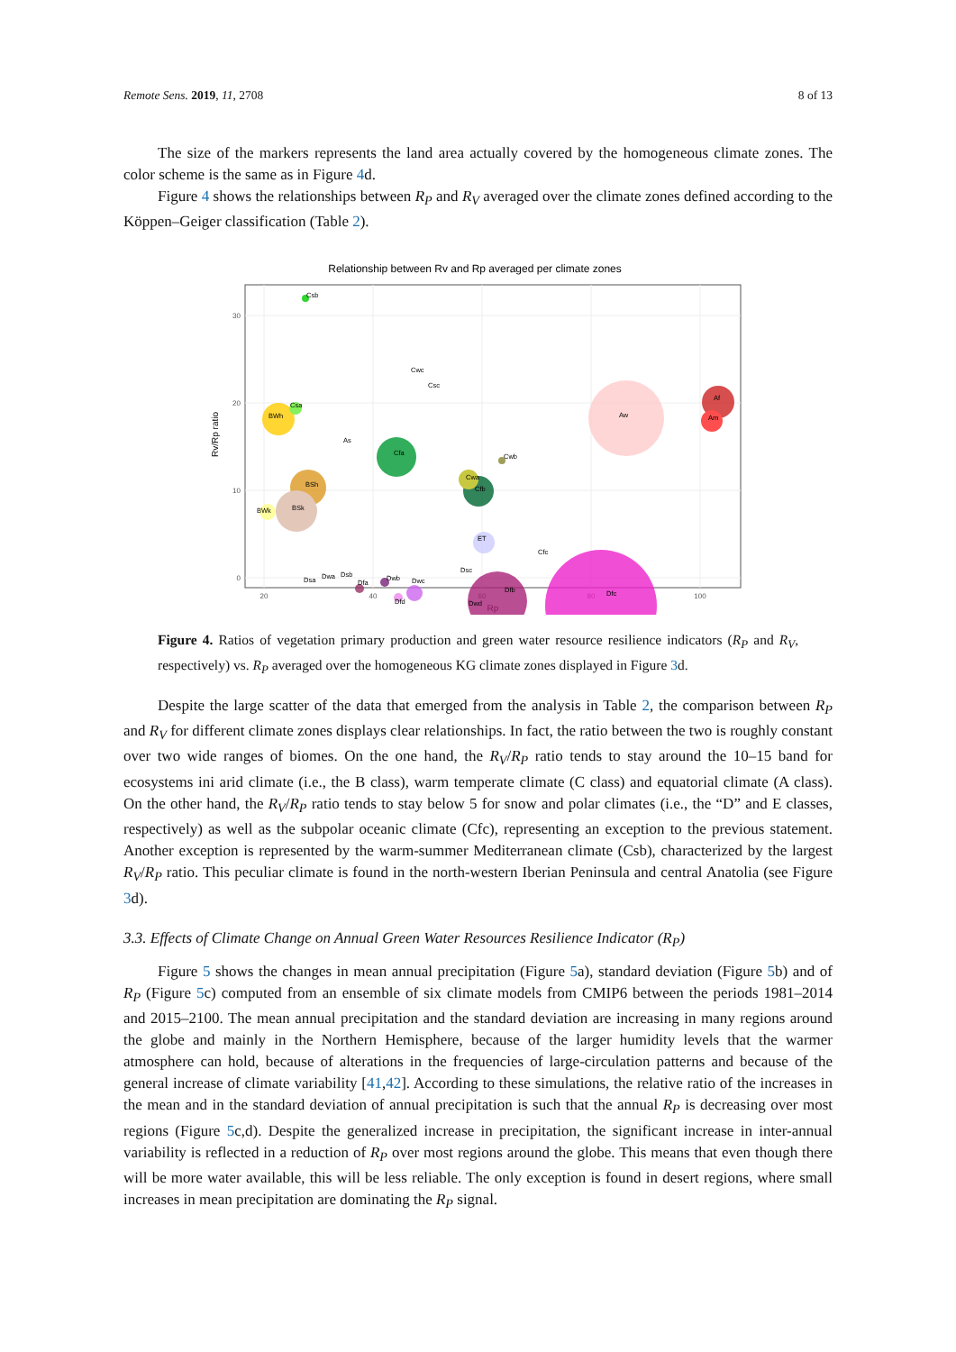Remote Sens. 2019, 11, 2708 8 of 13
The size of the markers represents the land area actually covered by the homogeneous climate zones. The color scheme is the same as in Figure 4d.
Figure 4 shows the relationships between R<sub>P</sub> and R<sub>V</sub> averaged over the climate zones defined according to the Köppen–Geiger classification (Table 2).
Relationship between Rv and Rp averaged per climate zones
20
40
60
80
100
30
20
10
0
Rp
Rv/Rp ratio
Csb
BWh
Csa
BSh
BSk
BWk
As
Cfa
Cwc
Csc
Cwa
Cfb
Cwb
Aw
Af
Am
ET
Cfc
Dsc
Dfb
Dfc
Dwd
Dwc
Dfd
Dwb
Dfa
Dsb
Dwa
Dsa
Figure 4. Ratios of vegetation primary production and green water resource resilience indicators (R<sub>P</sub> and R<sub>V</sub>, respectively) vs. R<sub>P</sub> averaged over the homogeneous KG climate zones displayed in Figure 3d.
Despite the large scatter of the data that emerged from the analysis in Table 2, the comparison between R<sub>P</sub> and R<sub>V</sub> for different climate zones displays clear relationships. In fact, the ratio between the two is roughly constant over two wide ranges of biomes. On the one hand, the R<sub>V</sub>/R<sub>P</sub> ratio tends to stay around the 10–15 band for ecosystems ini arid climate (i.e., the B class), warm temperate climate (C class) and equatorial climate (A class). On the other hand, the R<sub>V</sub>/R<sub>P</sub> ratio tends to stay below 5 for snow and polar climates (i.e., the “D” and E classes, respectively) as well as the subpolar oceanic climate (Cfc), representing an exception to the previous statement. Another exception is represented by the warm-summer Mediterranean climate (Csb), characterized by the largest R<sub>V</sub>/R<sub>P</sub> ratio. This peculiar climate is found in the north-western Iberian Peninsula and central Anatolia (see Figure 3d).
3.3. Effects of Climate Change on Annual Green Water Resources Resilience Indicator (R<sub>P</sub>)
Figure 5 shows the changes in mean annual precipitation (Figure 5a), standard deviation (Figure 5b) and of R<sub>P</sub> (Figure 5c) computed from an ensemble of six climate models from CMIP6 between the periods 1981–2014 and 2015–2100. The mean annual precipitation and the standard deviation are increasing in many regions around the globe and mainly in the Northern Hemisphere, because of the larger humidity levels that the warmer atmosphere can hold, because of alterations in the frequencies of large-circulation patterns and because of the general increase of climate variability [41,42]. According to these simulations, the relative ratio of the increases in the mean and in the standard deviation of annual precipitation is such that the annual R<sub>P</sub> is decreasing over most regions (Figure 5c,d). Despite the generalized increase in precipitation, the significant increase in inter-annual variability is reflected in a reduction of R<sub>P</sub> over most regions around the globe. This means that even though there will be more water available, this will be less reliable. The only exception is found in desert regions, where small increases in mean precipitation are dominating the R<sub>P</sub> signal.